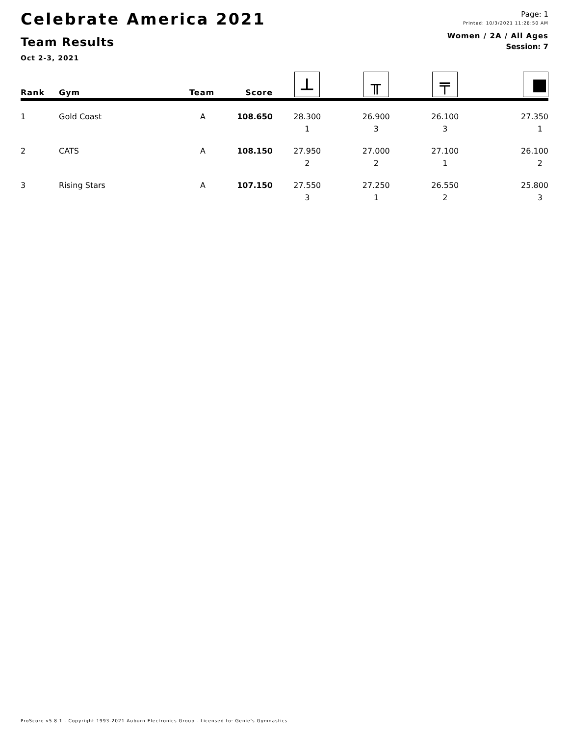Celebrate America 2021
Team Results
Oct 2-3, 2021
Page: 1
Printed: 10/3/2021 11:28:50 AM
Women / 2A / All Ages
Session: 7
| Rank | Gym | Team | Score | ⊥ | ╥ | ╤ | ■ |
| --- | --- | --- | --- | --- | --- | --- | --- |
| 1 | Gold Coast | A | 108.650 | 28.300 | 26.900 | 26.100 | 27.350 |
| | | | | 1 | 3 | 3 | 1 |
| 2 | CATS | A | 108.150 | 27.950 | 27.000 | 27.100 | 26.100 |
| | | | | 2 | 2 | 1 | 2 |
| 3 | Rising Stars | A | 107.150 | 27.550 | 27.250 | 26.550 | 25.800 |
| | | | | 3 | 1 | 2 | 3 |
ProScore v5.8.1 - Copyright 1993-2021 Auburn Electronics Group - Licensed to: Genie's Gymnastics